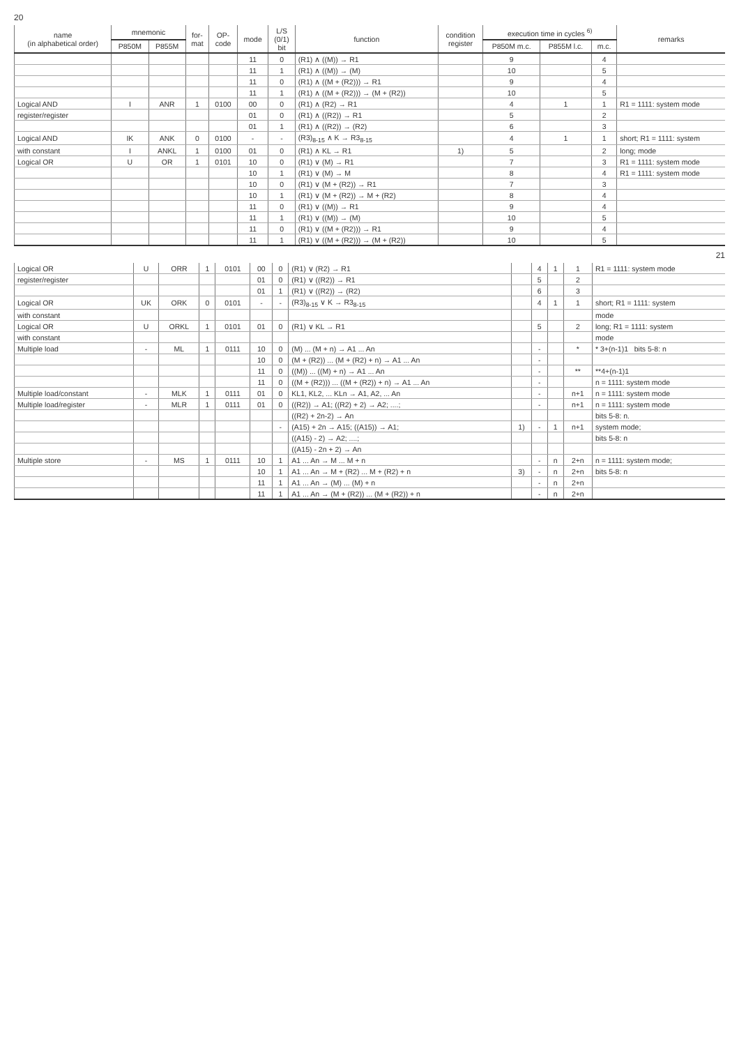20
| name (in alphabetical order) | mnemonic | | for- mat | OP- code | mode | L/S (0/1) bit | function | condition register | execution time in cycles <sup>6)</sup> | | | remarks |
| --- | --- | --- | --- | --- | --- | --- | --- | --- | --- | --- | --- | --- |
| | P850M | P855M | | | | | | | P850M m.c. | P855M l.c. | m.c. | |
| | | | | | 11 | 0 | (R1) ∧ ((M)) → R1 | | 9 | | 4 | |
| | | | | | 11 | 1 | (R1) ∧ ((M)) → (M) | | 10 | | 5 | |
| | | | | | 11 | 0 | (R1) ∧ ((M + (R2))) → R1 | | 9 | | 4 | |
| | | | | | 11 | 1 | (R1) ∧ ((M + (R2))) → (M + (R2)) | | 10 | | 5 | |
| Logical AND | I | ANR | 1 | 0100 | 00 | 0 | (R1) ∧ (R2) → R1 | | 4 | 1 | 1 | R1 = 1111: system mode |
| register/register | | | | | 01 | 0 | (R1) ∧ ((R2)) → R1 | | 5 | | 2 | |
| | | | | | 01 | 1 | (R1) ∧ ((R2)) → (R2) | | 6 | | 3 | |
| Logical AND | IK | ANK | 0 | 0100 | - | - | (R3)<sub>8-15</sub> ∧ K → R3<sub>8-15</sub> | | 4 | 1 | 1 | short; R1 = 1111: system |
| with constant | I | ANKL | 1 | 0100 | 01 | 0 | (R1) ∧ KL → R1 | 1) | 5 | | 2 | long; mode |
| Logical OR | U | OR | 1 | 0101 | 10 | 0 | (R1) ∨ (M) → R1 | | 7 | | 3 | R1 = 1111: system mode |
| | | | | | 10 | 1 | (R1) ∨ (M) → M | | 8 | | 4 | R1 = 1111: system mode |
| | | | | | 10 | 0 | (R1) ∨ (M + (R2)) → R1 | | 7 | | 3 | |
| | | | | | 10 | 1 | (R1) ∨ (M + (R2)) → M + (R2) | | 8 | | 4 | |
| | | | | | 11 | 0 | (R1) ∨ ((M)) → R1 | | 9 | | 4 | |
| | | | | | 11 | 1 | (R1) ∨ ((M)) → (M) | | 10 | | 5 | |
| | | | | | 11 | 0 | (R1) ∨ ((M + (R2))) → R1 | | 9 | | 4 | |
| | | | | | 11 | 1 | (R1) ∨ ((M + (R2))) → (M + (R2)) | | 10 | | 5 | |
21
| Logical OR | U | ORR | 1 | 0101 | 00 | 0 | (R1) ∨ (R2) → R1 | | 4 | 1 | 1 | R1 = 1111: system mode |
| register/register | | | | | 01 | 0 | (R1) ∨ ((R2)) → R1 | | 5 | | 2 | |
| | | | | | 01 | 1 | (R1) ∨ ((R2)) → (R2) | | 6 | | 3 | |
| Logical OR | UK | ORK | 0 | 0101 | - | - | (R3)<sub>8-15</sub> ∨ K → R3<sub>8-15</sub> | | 4 | 1 | 1 | short; R1 = 1111: system |
| with constant | | | | | | | | | | | | mode |
| Logical OR | U | ORKL | 1 | 0101 | 01 | 0 | (R1) ∨ KL → R1 | | 5 | | 2 | long; R1 = 1111: system |
| with constant | | | | | | | | | | | | mode |
| Multiple load | - | ML | 1 | 0111 | 10 | 0 | (M) ... (M + n) → A1 ... An | | - | | * | * 3+(n-1)1 bits 5-8: n |
| | | | | | 10 | 0 | (M + (R2)) ... (M + (R2) + n) → A1 ... An | | - | | | |
| | | | | | 11 | 0 | ((M)) ... ((M) + n) → A1 ... An | | - | | ** | **4+(n-1)1 |
| | | | | | 11 | 0 | ((M + (R2))) ... ((M + (R2)) + n) → A1 ... An | | - | | | n = 1111: system mode |
| Multiple load/constant | - | MLK | 1 | 0111 | 01 | 0 | KL1, KL2, ... KLn → A1, A2, ... An | | - | | n+1 | n = 1111: system mode |
| Multiple load/register | - | MLR | 1 | 0111 | 01 | 0 | ((R2)) → A1; ((R2) + 2) → A2; ....; | | - | | n+1 | n = 1111: system mode |
| | | | | | | | ((R2) + 2n-2) → An | | | | | bits 5-8: n. |
| | | | | | | - | (A15) + 2n → A15; ((A15)) → A1; | 1) | - | 1 | n+1 | system mode; |
| | | | | | | | ((A15) - 2) → A2; ....; | | | | | bits 5-8: n |
| | | | | | | | ((A15) - 2n + 2) → An | | | | | |
| Multiple store | - | MS | 1 | 0111 | 10 | 1 | A1 ... An → M ... M + n | | - | n | 2+n | n = 1111: system mode; |
| | | | | | 10 | 1 | A1 ... An → M + (R2) ... M + (R2) + n | 3) | - | n | 2+n | bits 5-8: n |
| | | | | | 11 | 1 | A1 ... An → (M) ... (M) + n | | - | n | 2+n | |
| | | | | | 11 | 1 | A1 ... An → (M + (R2)) ... (M + (R2)) + n | | - | n | 2+n | |